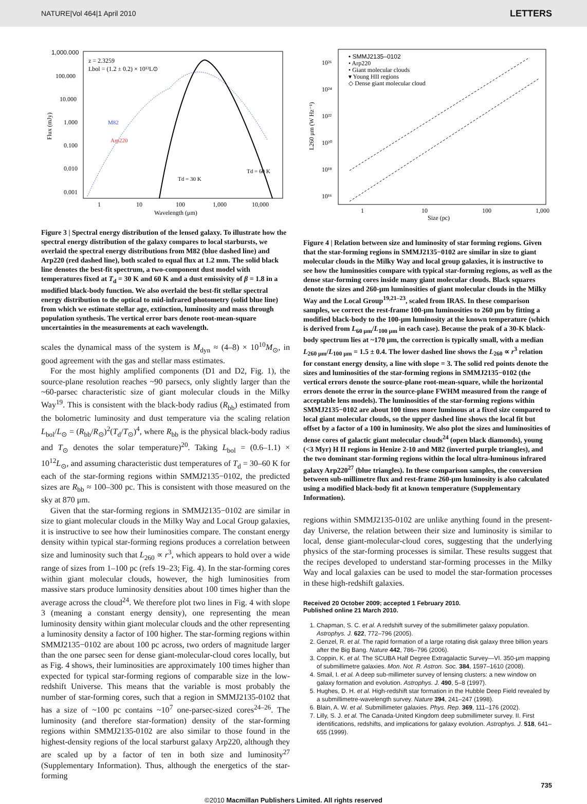NATURE|Vol 464|1 April 2010 LETTERS
1,000.000
100.000
10.000
1.000
0.100
0.010
0.001
z = 2.3259
Lbol = (1.2 ± 0.2) × 10¹²L⊙
Flux (mJy)
1
10
100
1,000
10,000
Wavelength (μm)
M82
Arp220
Td = 30 K
Td = 60 K
Figure 3 | Spectral energy distribution of the lensed galaxy. To illustrate how the spectral energy distribution of the galaxy compares to local starbursts, we overlaid the spectral energy distributions from M82 (blue dashed line) and Arp220 (red dashed line), both scaled to equal flux at 1.2 mm. The solid black line denotes the best-fit spectrum, a two-component dust model with temperatures fixed at T<sub>d</sub> = 30 K and 60 K and a dust emissivity of β = 1.8 in a modified black-body function. We also overlaid the best-fit stellar spectral energy distribution to the optical to mid-infrared photometry (solid blue line) from which we estimate stellar age, extinction, luminosity and mass through population synthesis. The vertical error bars denote root-mean-square uncertainties in the measurements at each wavelength.
scales the dynamical mass of the system is M<sub>dyn</sub> ≈ (4–8) × 10<sup>10</sup>M<sub>⊙</sub>, in good agreement with the gas and stellar mass estimates.
For the most highly amplified components (D1 and D2, Fig. 1), the source-plane resolution reaches ~90 parsecs, only slightly larger than the ~60-parsec characteristic size of giant molecular clouds in the Milky Way<sup>19</sup>. This is consistent with the black-body radius (R<sub>bb</sub>) estimated from the bolometric luminosity and dust temperature via the scaling relation L<sub>bol</sub>/L<sub>⊙</sub> = (R<sub>bb</sub>/R<sub>⊙</sub>)<sup>2</sup>(T<sub>d</sub>/T<sub>⊙</sub>)<sup>4</sup>, where R<sub>bb</sub> is the physical black-body radius and T<sub>⊙</sub> denotes the solar temperature)<sup>20</sup>. Taking L<sub>bol</sub> = (0.6–1.1) × 10<sup>12</sup>L<sub>⊙</sub>, and assuming characteristic dust temperatures of T<sub>d</sub> = 30–60 K for each of the star-forming regions within SMMJ2135−0102, the predicted sizes are R<sub>bb</sub> ≈ 100–300 pc. This is consistent with those measured on the sky at 870 μm.
Given that the star-forming regions in SMMJ2135−0102 are similar in size to giant molecular clouds in the Milky Way and Local Group galaxies, it is instructive to see how their luminosities compare. The constant energy density within typical star-forming regions produces a correlation between size and luminosity such that L<sub>260</sub> ∝ r<sup>3</sup>, which appears to hold over a wide range of sizes from 1–100 pc (refs 19–23; Fig. 4). In the star-forming cores within giant molecular clouds, however, the high luminosities from massive stars produce luminosity densities about 100 times higher than the average across the cloud<sup>24</sup>. We therefore plot two lines in Fig. 4 with slope 3 (meaning a constant energy density), one representing the mean luminosity density within giant molecular clouds and the other representing a luminosity density a factor of 100 higher. The star-forming regions within SMMJ2135−0102 are about 100 pc across, two orders of magnitude larger than the one parsec seen for dense giant-molecular-cloud cores locally, but as Fig. 4 shows, their luminosities are approximately 100 times higher than expected for typical star-forming regions of comparable size in the low-redshift Universe. This means that the variable is most probably the number of star-forming cores, such that a region in SMMJ2135-0102 that has a size of ~100 pc contains ~10<sup>7</sup> one-parsec-sized cores<sup>24–26</sup>. The luminosity (and therefore star-formation) density of the star-forming regions within SMMJ2135-0102 are also similar to those found in the highest-density regions of the local starburst galaxy Arp220, although they are scaled up by a factor of ten in both size and luminosity<sup>27</sup> (Supplementary Information). Thus, although the energetics of the star-forming
• SMMJ2135–0102
• Arp220
• Giant molecular clouds
▾ Young HII regions
◇ Dense giant molecular cloud
10²⁶
10²⁴
10²²
10²⁰
10¹⁸
10¹⁶
L260 μm (W Hz⁻¹)
1
10
100
1,000
Size (pc)
Figure 4 | Relation between size and luminosity of star forming regions. Given that the star-forming regions in SMMJ2135−0102 are similar in size to giant molecular clouds in the Milky Way and local group galaxies, it is instructive to see how the luminosities compare with typical star-forming regions, as well as the dense star-forming cores inside many giant molecular clouds. Black squares denote the sizes and 260-μm luminosities of giant molecular clouds in the Milky Way and the Local Group<sup>19,21–23</sup>, scaled from IRAS. In these comparison samples, we correct the rest-frame 100-μm luminosities to 260 μm by fitting a modified black-body to the 100-μm luminosity at the known temperature (which is derived from L<sub>60 μm</sub>/L<sub>100 μm</sub> in each case). Because the peak of a 30-K black-body spectrum lies at ~170 μm, the correction is typically small, with a median L<sub>260 μm</sub>/L<sub>100 μm</sub> = 1.5 ± 0.4. The lower dashed line shows the L<sub>260</sub> ∝ r<sup>3</sup> relation for constant energy density, a line with slope = 3. The solid red points denote the sizes and luminosities of the star-forming regions in SMMJ2135−0102 (the vertical errors denote the source-plane root-mean-square, while the horizontal errors denote the error in the source-plane FWHM measured from the range of acceptable lens models). The luminosities of the star-forming regions within SMMJ2135−0102 are about 100 times more luminous at a fixed size compared to local giant molecular clouds, so the upper dashed line shows the local fit but offset by a factor of a 100 in luminosity. We also plot the sizes and luminosities of dense cores of galactic giant molecular clouds<sup>24</sup> (open black diamonds), young (<3 Myr) H II regions in Henize 2-10 and M82 (inverted purple triangles), and the two dominant star-forming regions within the local ultra-luminous infrared galaxy Arp220<sup>27</sup> (blue triangles). In these comparison samples, the conversion between sub-millimetre flux and rest-frame 260-μm luminosity is also calculated using a modified black-body fit at known temperature (Supplementary Information).
regions within SMMJ2135-0102 are unlike anything found in the present-day Universe, the relation between their size and luminosity is similar to local, dense giant-molecular-cloud cores, suggesting that the underlying physics of the star-forming processes is similar. These results suggest that the recipes developed to understand star-forming processes in the Milky Way and local galaxies can be used to model the star-formation processes in these high-redshift galaxies.
Received 20 October 2009; accepted 1 February 2010.
Published online 21 March 2010.
1. Chapman, S. C. et al. A redshift survey of the submillimeter galaxy population. Astrophys. J. 622, 772–796 (2005).
2. Genzel, R. et al. The rapid formation of a large rotating disk galaxy three billion years after the Big Bang. Nature 442, 786–796 (2006).
3. Coppin, K. et al. The SCUBA Half Degree Extragalactic Survey—VI. 350-μm mapping of submillimetre galaxies. Mon. Not. R. Astron. Soc. 384, 1597–1610 (2008).
4. Smail, I. et al. A deep sub-millimeter survey of lensing clusters: a new window on galaxy formation and evolution. Astrophys. J. 490, 5–8 (1997).
5. Hughes, D. H. et al. High-redshift star formation in the Hubble Deep Field revealed by a submillimetre-wavelength survey. Nature 394, 241–247 (1998).
6. Blain, A. W. et al. Submillimeter galaxies. Phys. Rep. 369, 111–176 (2002).
7. Lilly, S. J. et al. The Canada-United Kingdom deep submillimeter survey. II. First identifications, redshifts, and implications for galaxy evolution. Astrophys. J. 518, 641–655 (1999).
735
©2010 Macmillan Publishers Limited. All rights reserved